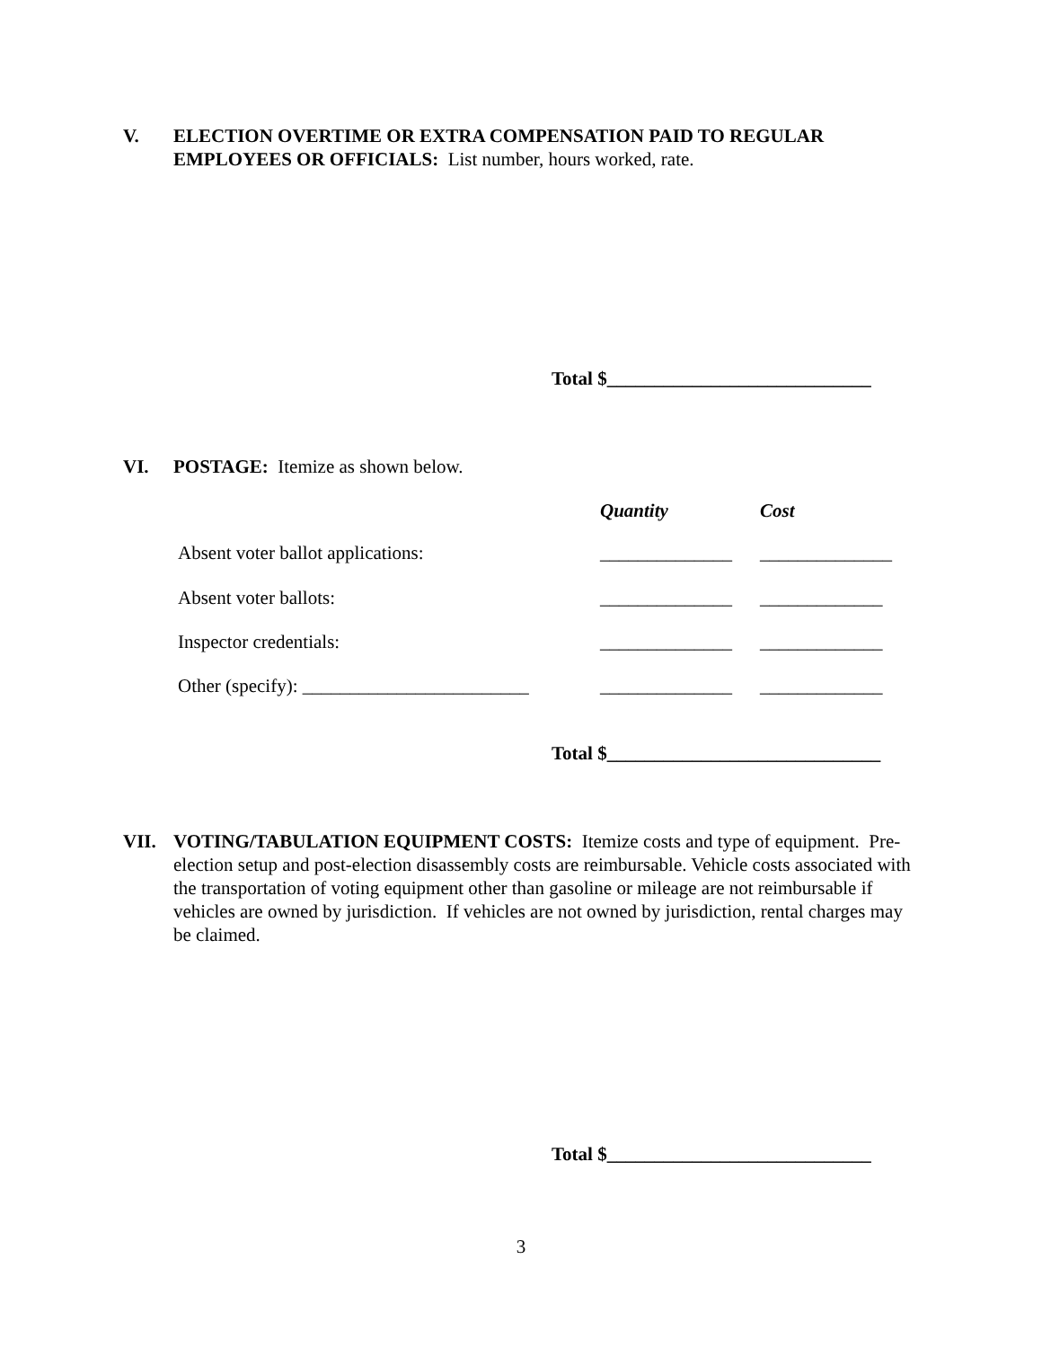V. ELECTION OVERTIME OR EXTRA COMPENSATION PAID TO REGULAR EMPLOYEES OR OFFICIALS: List number, hours worked, rate.
Total $____________________________
VI. POSTAGE: Itemize as shown below.
Quantity Cost
Absent voter ballot applications: ______________ ______________
Absent voter ballots: ______________ _____________
Inspector credentials: ______________ _____________
Other (specify): ________________________ ______________ _____________
Total $_____________________________
VII. VOTING/TABULATION EQUIPMENT COSTS: Itemize costs and type of equipment. Pre-election setup and post-election disassembly costs are reimbursable. Vehicle costs associated with the transportation of voting equipment other than gasoline or mileage are not reimbursable if vehicles are owned by jurisdiction. If vehicles are not owned by jurisdiction, rental charges may be claimed.
Total $____________________________
3